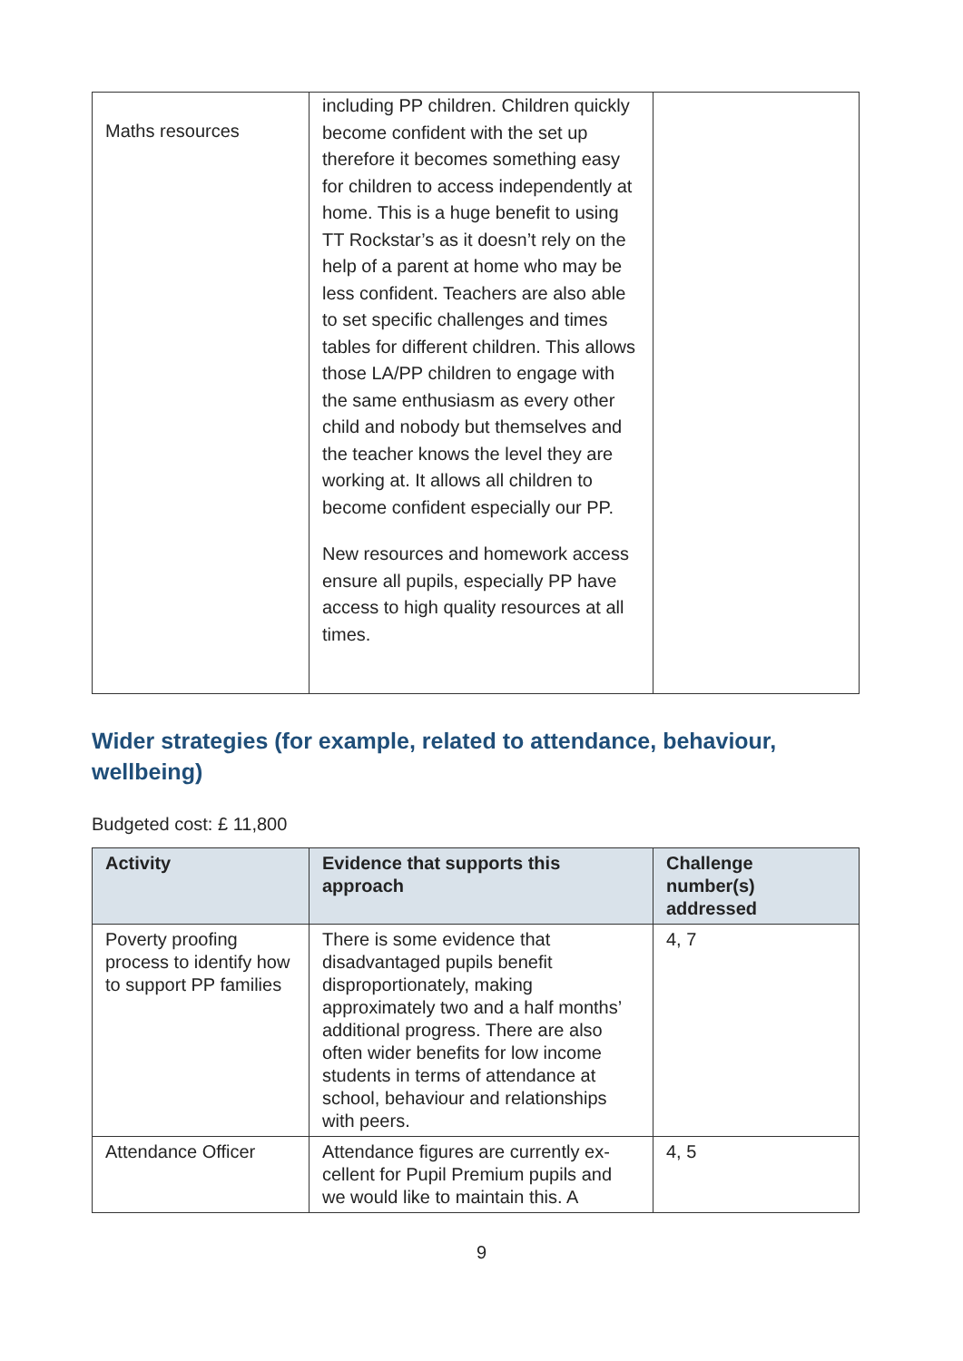| Maths resources | including PP children. Children quickly become confident with the set up therefore it becomes something easy for children to access independently at home. This is a huge benefit to using TT Rockstar’s as it doesn’t rely on the help of a parent at home who may be less confident. Teachers are also able to set specific challenges and times tables for different children. This allows those LA/PP children to engage with the same enthusiasm as every other child and nobody but themselves and the teacher knows the level they are working at. It allows all children to become confident especially our PP. New resources and homework access ensure all pupils, especially PP have access to high quality resources at all times. | |
Wider strategies (for example, related to attendance, behaviour, wellbeing)
Budgeted cost: £ 11,800
| Activity | Evidence that supports this approach | Challenge number(s) addressed |
| --- | --- | --- |
| Poverty proofing process to identify how to support PP families | There is some evidence that disadvantaged pupils benefit disproportionately, making approximately two and a half months’ additional progress. There are also often wider benefits for low income students in terms of attendance at school, behaviour and relationships with peers. | 4, 7 |
| Attendance Officer | Attendance figures are currently ex-cellent for Pupil Premium pupils and we would like to maintain this. A | 4, 5 |
9